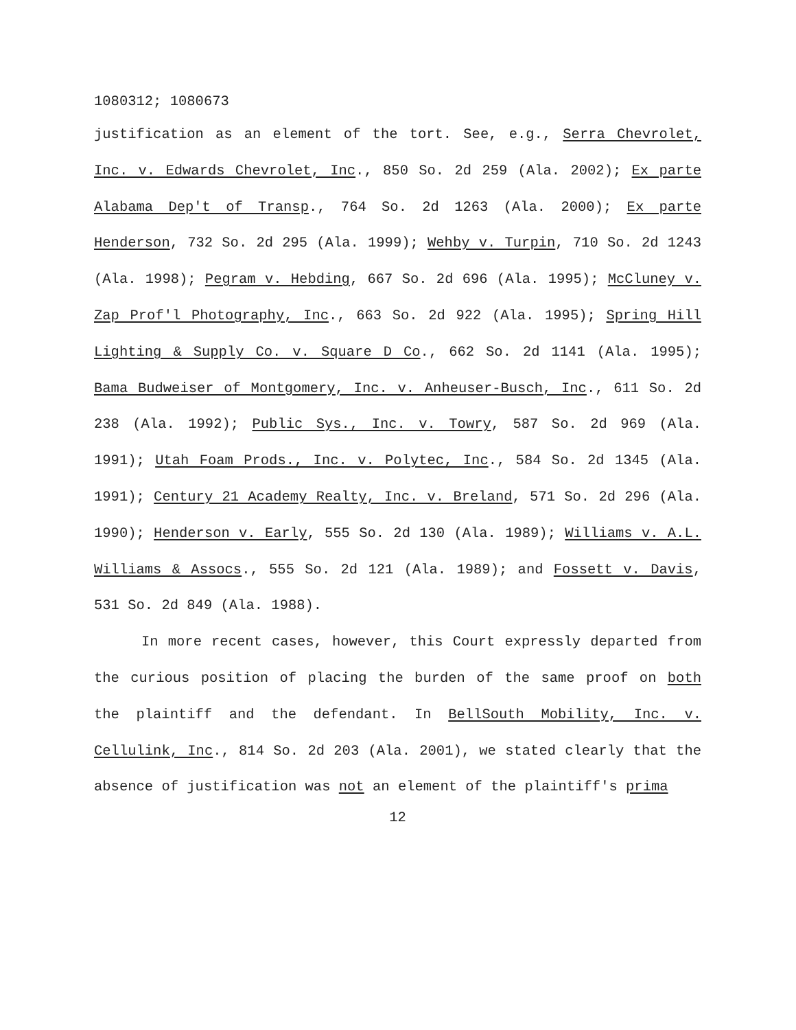1080312; 1080673
justification as an element of the tort. See, e.g., Serra Chevrolet, Inc. v. Edwards Chevrolet, Inc., 850 So. 2d 259 (Ala. 2002); Ex parte Alabama Dep't of Transp., 764 So. 2d 1263 (Ala. 2000); Ex parte Henderson, 732 So. 2d 295 (Ala. 1999); Wehby v. Turpin, 710 So. 2d 1243 (Ala. 1998); Pegram v. Hebding, 667 So. 2d 696 (Ala. 1995); McCluney v. Zap Prof'l Photography, Inc., 663 So. 2d 922 (Ala. 1995); Spring Hill Lighting & Supply Co. v. Square D Co., 662 So. 2d 1141 (Ala. 1995); Bama Budweiser of Montgomery, Inc. v. Anheuser-Busch, Inc., 611 So. 2d 238 (Ala. 1992); Public Sys., Inc. v. Towry, 587 So. 2d 969 (Ala. 1991); Utah Foam Prods., Inc. v. Polytec, Inc., 584 So. 2d 1345 (Ala. 1991); Century 21 Academy Realty, Inc. v. Breland, 571 So. 2d 296 (Ala. 1990); Henderson v. Early, 555 So. 2d 130 (Ala. 1989); Williams v. A.L. Williams & Assocs., 555 So. 2d 121 (Ala. 1989); and Fossett v. Davis, 531 So. 2d 849 (Ala. 1988).
In more recent cases, however, this Court expressly departed from the curious position of placing the burden of the same proof on both the plaintiff and the defendant. In BellSouth Mobility, Inc. v. Cellulink, Inc., 814 So. 2d 203 (Ala. 2001), we stated clearly that the absence of justification was not an element of the plaintiff's prima
12